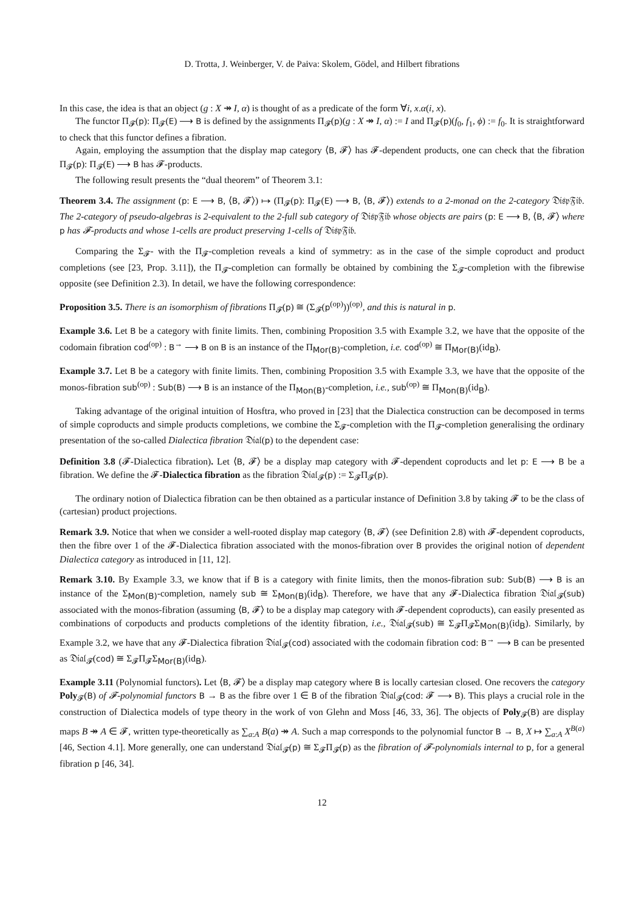D. Trotta, J. Weinberger, V. de Paiva: Skolem, Gödel, and Hilbert fibrations
In this case, the idea is that an object (g : X ↠ I, α) is thought of as a predicate of the form ∀i, x.α(i, x).
The functor Π<sub>𝓕</sub>(p): Π<sub>𝓕</sub>(E) ⟶ B is defined by the assignments Π<sub>𝓕</sub>(p)(g : X ↠ I, α) := I and Π<sub>𝓕</sub>(p)(f<sub>0</sub>, f<sub>1</sub>, ϕ) := f<sub>0</sub>. It is straightforward to check that this functor defines a fibration.
Again, employing the assumption that the display map category ⟨B, 𝓕⟩ has 𝓕-dependent products, one can check that the fibration Π<sub>𝓕</sub>(p): Π<sub>𝓕</sub>(E) ⟶ B has 𝓕-products.
The following result presents the “dual theorem” of Theorem 3.1:
Theorem 3.4. The assignment (p: E ⟶ B, ⟨B, 𝓕⟩) ↦ (Π<sub>𝓕</sub>(p): Π<sub>𝓕</sub>(E) ⟶ B, ⟨B, 𝓕⟩) extends to a 2-monad on the 2-category 𝔇𝔦𝔰𝔭𝔉𝔦𝔟. The 2-category of pseudo-algebras is 2-equivalent to the 2-full sub category of 𝔇𝔦𝔰𝔭𝔉𝔦𝔟 whose objects are pairs (p: E ⟶ B, ⟨B, 𝓕⟩ where p has 𝓕-products and whose 1-cells are product preserving 1-cells of 𝔇𝔦𝔰𝔭𝔉𝔦𝔟.
Comparing the Σ<sub>𝓕</sub>- with the Π<sub>𝓕</sub>-completion reveals a kind of symmetry: as in the case of the simple coproduct and product completions (see [23, Prop. 3.11]), the Π<sub>𝓕</sub>-completion can formally be obtained by combining the Σ<sub>𝓕</sub>-completion with the fibrewise opposite (see Definition 2.3). In detail, we have the following correspondence:
Proposition 3.5. There is an isomorphism of fibrations Π<sub>𝓕</sub>(p) ≅ (Σ<sub>𝓕</sub>(p<sup>(op)</sup>))<sup>(op)</sup>, and this is natural in p.
Example 3.6. Let B be a category with finite limits. Then, combining Proposition 3.5 with Example 3.2, we have that the opposite of the codomain fibration cod<sup>(op)</sup> : B<sup>→</sup> ⟶ B on B is an instance of the Π<sub>Mor(B)</sub>-completion, i.e. cod<sup>(op)</sup> ≅ Π<sub>Mor(B)</sub>(id<sub>B</sub>).
Example 3.7. Let B be a category with finite limits. Then, combining Proposition 3.5 with Example 3.3, we have that the opposite of the monos-fibration sub<sup>(op)</sup> : Sub(B) ⟶ B is an instance of the Π<sub>Mon(B)</sub>-completion, i.e., sub<sup>(op)</sup> ≅ Π<sub>Mon(B)</sub>(id<sub>B</sub>).
Taking advantage of the original intuition of Hosftra, who proved in [23] that the Dialectica construction can be decomposed in terms of simple coproducts and simple products completions, we combine the Σ<sub>𝓕</sub>-completion with the Π<sub>𝓕</sub>-completion generalising the ordinary presentation of the so-called Dialectica fibration 𝔇𝔦𝔞𝔩(p) to the dependent case:
Definition 3.8 (𝓕-Dialectica fibration). Let ⟨B, 𝓕⟩ be a display map category with 𝓕-dependent coproducts and let p: E ⟶ B be a fibration. We define the 𝓕-Dialectica fibration as the fibration 𝔇𝔦𝔞𝔩<sub>𝓕</sub>(p) := Σ<sub>𝓕</sub>Π<sub>𝓕</sub>(p).
The ordinary notion of Dialectica fibration can be then obtained as a particular instance of Definition 3.8 by taking 𝓕 to be the class of (cartesian) product projections.
Remark 3.9. Notice that when we consider a well-rooted display map category ⟨B, 𝓕⟩ (see Definition 2.8) with 𝓕-dependent coproducts, then the fibre over 1 of the 𝓕-Dialectica fibration associated with the monos-fibration over B provides the original notion of dependent Dialectica category as introduced in [11, 12].
Remark 3.10. By Example 3.3, we know that if B is a category with finite limits, then the monos-fibration sub: Sub(B) ⟶ B is an instance of the Σ<sub>Mon(B)</sub>-completion, namely sub ≅ Σ<sub>Mon(B)</sub>(id<sub>B</sub>). Therefore, we have that any 𝓕-Dialectica fibration 𝔇𝔦𝔞𝔩<sub>𝓕</sub>(sub) associated with the monos-fibration (assuming ⟨B, 𝓕⟩ to be a display map category with 𝓕-dependent coproducts), can easily presented as combinations of corpoducts and products completions of the identity fibration, i.e., 𝔇𝔦𝔞𝔩<sub>𝓕</sub>(sub) ≅ Σ<sub>𝓕</sub>Π<sub>𝓕</sub>Σ<sub>Mon(B)</sub>(id<sub>B</sub>). Similarly, by Example 3.2, we have that any 𝓕-Dialectica fibration 𝔇𝔦𝔞𝔩<sub>𝓕</sub>(cod) associated with the codomain fibration cod: B<sup>→</sup> ⟶ B can be presented as 𝔇𝔦𝔞𝔩<sub>𝓕</sub>(cod) ≅ Σ<sub>𝓕</sub>Π<sub>𝓕</sub>Σ<sub>Mor(B)</sub>(id<sub>B</sub>).
Example 3.11 (Polynomial functors). Let ⟨B, 𝓕⟩ be a display map category where B is locally cartesian closed. One recovers the category Poly<sub>𝓕</sub>(B) of 𝓕-polynomial functors B → B as the fibre over 1 ∈ B of the fibration 𝔇𝔦𝔞𝔩<sub>𝓕</sub>(cod: 𝓕 ⟶ B). This plays a crucial role in the construction of Dialectica models of type theory in the work of von Glehn and Moss [46, 33, 36]. The objects of Poly<sub>𝓕</sub>(B) are display maps B ↠ A ∈ 𝓕, written type-theoretically as ∑<sub>a:A</sub> B(a) ↠ A. Such a map corresponds to the polynomial functor B → B, X ↦ ∑<sub>a:A</sub> X<sup>B(a)</sup> [46, Section 4.1]. More generally, one can understand 𝔇𝔦𝔞𝔩<sub>𝓕</sub>(p) ≅ Σ<sub>𝓕</sub>Π<sub>𝓕</sub>(p) as the fibration of 𝓕-polynomials internal to p, for a general fibration p [46, 34].
12